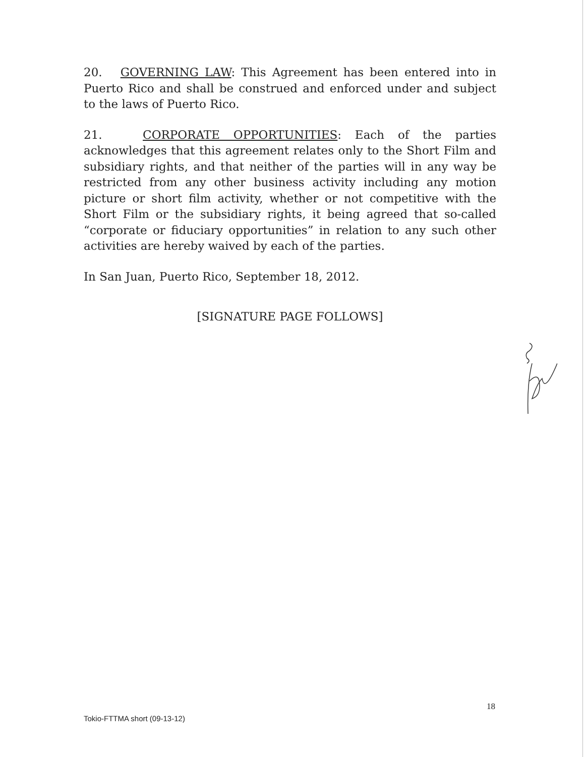20. GOVERNING LAW: This Agreement has been entered into in Puerto Rico and shall be construed and enforced under and subject to the laws of Puerto Rico.
21. CORPORATE OPPORTUNITIES: Each of the parties acknowledges that this agreement relates only to the Short Film and subsidiary rights, and that neither of the parties will in any way be restricted from any other business activity including any motion picture or short film activity, whether or not competitive with the Short Film or the subsidiary rights, it being agreed that so-called “corporate or fiduciary opportunities” in relation to any such other activities are hereby waived by each of the parties.
In San Juan, Puerto Rico, September 18, 2012.
[SIGNATURE PAGE FOLLOWS]
18
Tokio-FTTMA short (09-13-12)